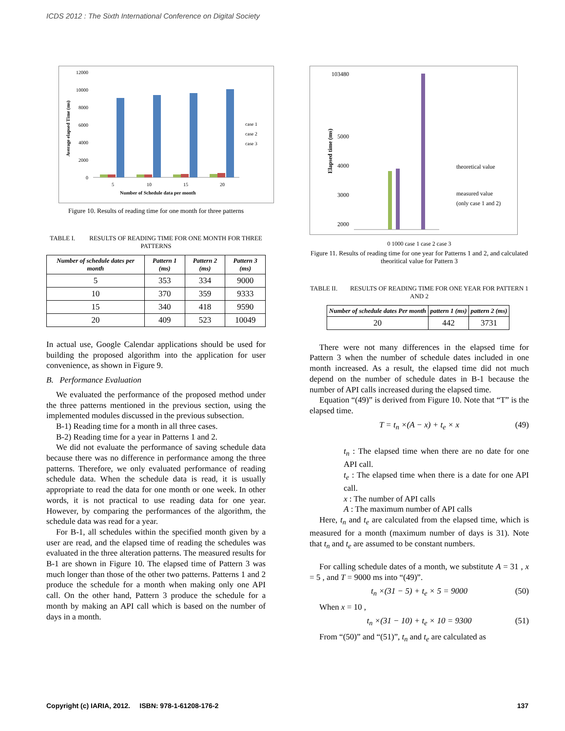ICDS 2012 : The Sixth International Conference on Digital Society
12000
10000
8000
6000
4000
2000
0
5
10
15
20
Number of Schedule data per month
case 1
case 2
case 3
Average elapsed Time (ms)
Figure 10. Results of reading time for one month for three patterns
TABLE I. RESULTS OF READING TIME FOR ONE MONTH FOR THREE PATTERNS
| Number of schedule dates per month | Pattern 1 (ms) | Pattern 2 (ms) | Pattern 3 (ms) |
| --- | --- | --- | --- |
| 5 | 353 | 334 | 9000 |
| 10 | 370 | 359 | 9333 |
| 15 | 340 | 418 | 9590 |
| 20 | 409 | 523 | 10049 |
In actual use, Google Calendar applications should be used for building the proposed algorithm into the application for user convenience, as shown in Figure 9.
B. Performance Evaluation
We evaluated the performance of the proposed method under the three patterns mentioned in the previous section, using the implemented modules discussed in the previous subsection.
B-1) Reading time for a month in all three cases.
B-2) Reading time for a year in Patterns 1 and 2.
We did not evaluate the performance of saving schedule data because there was no difference in performance among the three patterns. Therefore, we only evaluated performance of reading schedule data. When the schedule data is read, it is usually appropriate to read the data for one month or one week. In other words, it is not practical to use reading data for one year. However, by comparing the performances of the algorithm, the schedule data was read for a year.
For B-1, all schedules within the specified month given by a user are read, and the elapsed time of reading the schedules was evaluated in the three alteration patterns. The measured results for B-1 are shown in Figure 10. The elapsed time of Pattern 3 was much longer than those of the other two patterns. Patterns 1 and 2 produce the schedule for a month when making only one API call. On the other hand, Pattern 3 produce the schedule for a month by making an API call which is based on the number of days in a month.
103480
5000
4000
3000
2000
Elapsed time (ms)
theoretical value
measured value
(only case 1 and 2)
0 1000 case 1 case 2 case 3
Figure 11. Results of reading time for one year for Patterns 1 and 2, and calculated theoritical value for Pattern 3
TABLE II. RESULTS OF READING TIME FOR ONE YEAR FOR PATTERN 1 AND 2
| Number of schedule dates Per month | pattern 1 (ms) | pattern 2 (ms) |
| --- | --- | --- |
| 20 | 442 | 3731 |
There were not many differences in the elapsed time for Pattern 3 when the number of schedule dates included in one month increased. As a result, the elapsed time did not much depend on the number of schedule dates in B-1 because the number of API calls increased during the elapsed time.
Equation “(49)” is derived from Figure 10. Note that “T” is the elapsed time.
T = t<sub>n</sub> ×(A − x) + t<sub>e</sub> × x (49)
t<sub>n</sub> : The elapsed time when there are no date for one API call.
t<sub>e</sub> : The elapsed time when there is a date for one API call.
x : The number of API calls
A : The maximum number of API calls
Here, t<sub>n</sub> and t<sub>e</sub> are calculated from the elapsed time, which is measured for a month (maximum number of days is 31). Note that t<sub>n</sub> and t<sub>e</sub> are assumed to be constant numbers.
For calling schedule dates of a month, we substitute A = 31 , x = 5 , and T = 9000 ms into “(49)”.
t<sub>n</sub> ×(31 − 5) + t<sub>e</sub> × 5 = 9000 (50)
When x = 10 ,
t<sub>n</sub> ×(31 − 10) + t<sub>e</sub> × 10 = 9300 (51)
From “(50)” and “(51)”, t<sub>n</sub> and t<sub>e</sub> are calculated as
Copyright (c) IARIA, 2012. ISBN: 978-1-61208-176-2 137